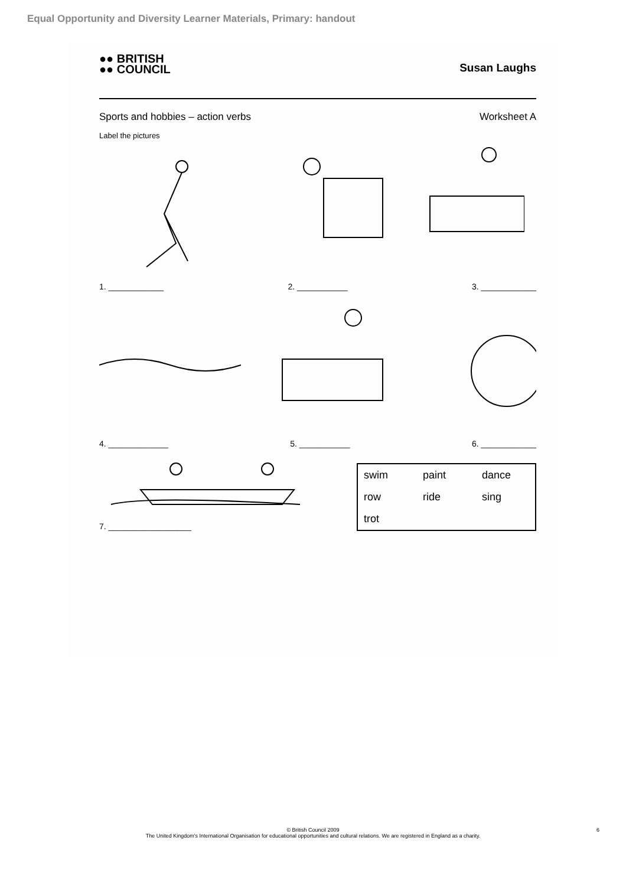Equal Opportunity and Diversity Learner Materials, Primary: handout
●● BRITISH
●● COUNCIL
Susan Laughs
Sports and hobbies – action verbs Worksheet A
Label the pictures
1. ____________ 2. ___________ 3. ____________
4. _____________ 5. ___________ 6. ____________
7. __________________
| swim | paint | dance |
| row | ride | sing |
| trot | | |
© British Council 2009
The United Kingdom's International Organisation for educational opportunities and cultural relations. We are registered in England as a charity.
6